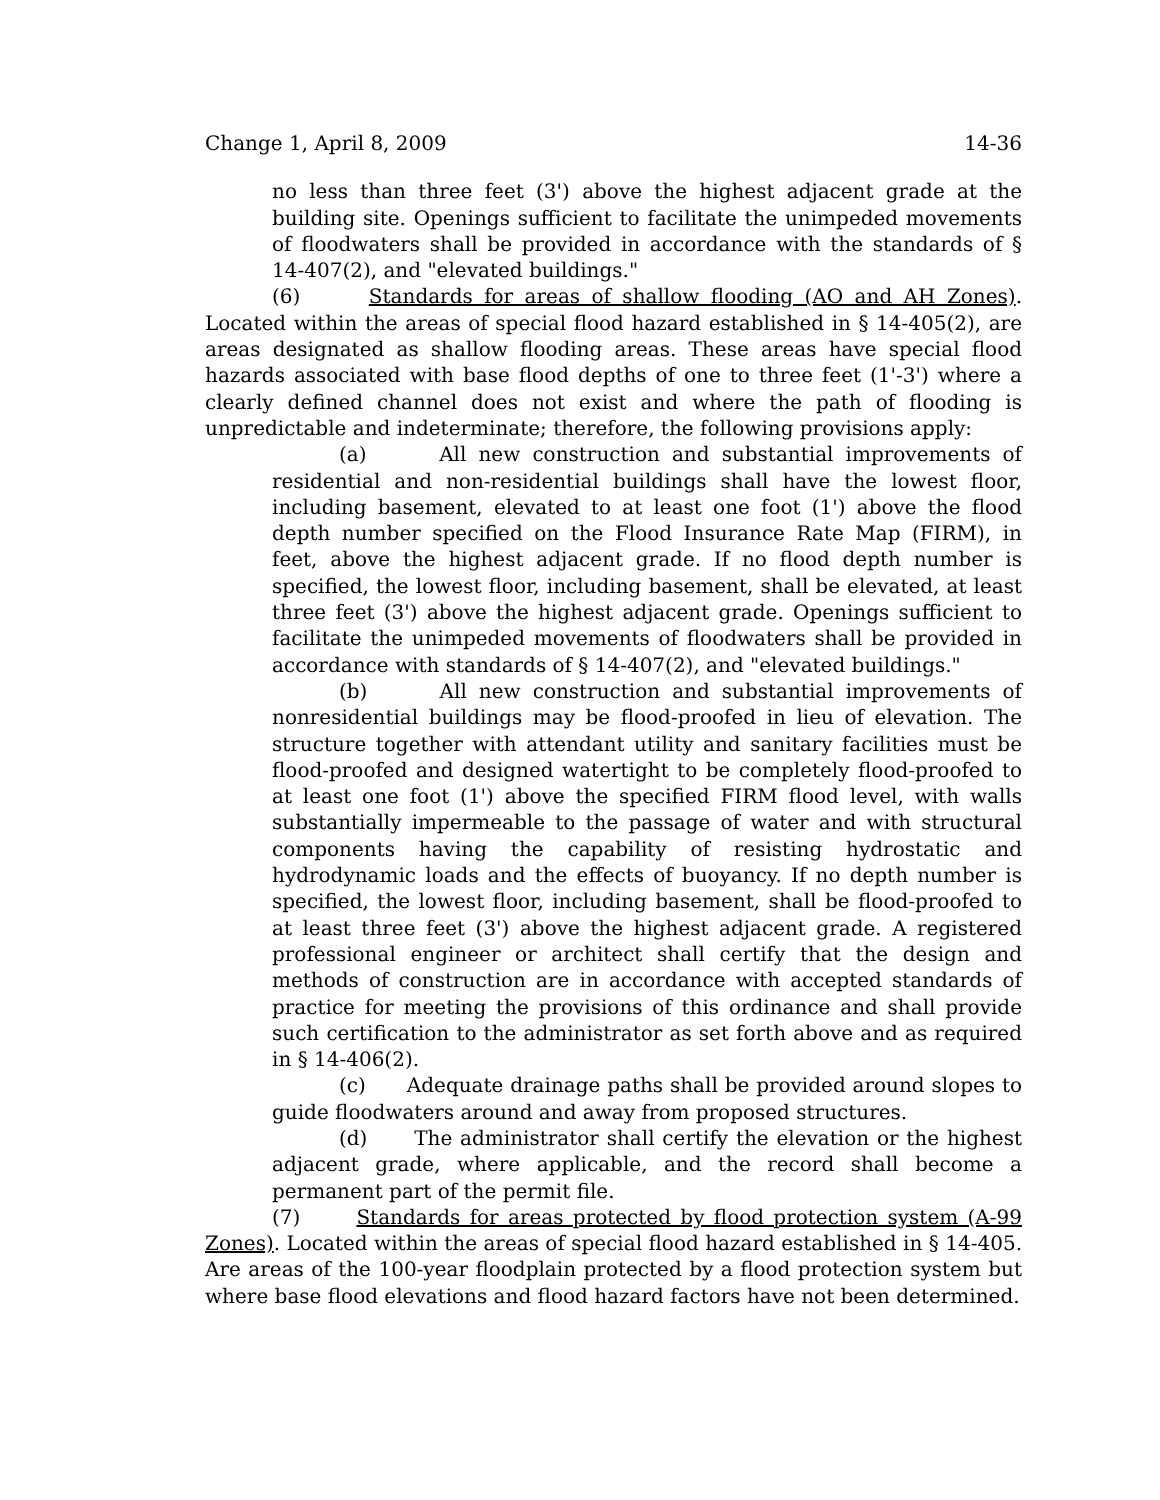Change 1, April 8, 2009 14-36
no less than three feet (3') above the highest adjacent grade at the building site. Openings sufficient to facilitate the unimpeded movements of floodwaters shall be provided in accordance with the standards of § 14-407(2), and "elevated buildings."
(6) Standards for areas of shallow flooding (AO and AH Zones). Located within the areas of special flood hazard established in § 14-405(2), are areas designated as shallow flooding areas. These areas have special flood hazards associated with base flood depths of one to three feet (1'-3') where a clearly defined channel does not exist and where the path of flooding is unpredictable and indeterminate; therefore, the following provisions apply:
(a) All new construction and substantial improvements of residential and non-residential buildings shall have the lowest floor, including basement, elevated to at least one foot (1') above the flood depth number specified on the Flood Insurance Rate Map (FIRM), in feet, above the highest adjacent grade. If no flood depth number is specified, the lowest floor, including basement, shall be elevated, at least three feet (3') above the highest adjacent grade. Openings sufficient to facilitate the unimpeded movements of floodwaters shall be provided in accordance with standards of § 14-407(2), and "elevated buildings."
(b) All new construction and substantial improvements of nonresidential buildings may be flood-proofed in lieu of elevation. The structure together with attendant utility and sanitary facilities must be flood-proofed and designed watertight to be completely flood-proofed to at least one foot (1') above the specified FIRM flood level, with walls substantially impermeable to the passage of water and with structural components having the capability of resisting hydrostatic and hydrodynamic loads and the effects of buoyancy. If no depth number is specified, the lowest floor, including basement, shall be flood-proofed to at least three feet (3') above the highest adjacent grade. A registered professional engineer or architect shall certify that the design and methods of construction are in accordance with accepted standards of practice for meeting the provisions of this ordinance and shall provide such certification to the administrator as set forth above and as required in § 14-406(2).
(c) Adequate drainage paths shall be provided around slopes to guide floodwaters around and away from proposed structures.
(d) The administrator shall certify the elevation or the highest adjacent grade, where applicable, and the record shall become a permanent part of the permit file.
(7) Standards for areas protected by flood protection system (A-99 Zones). Located within the areas of special flood hazard established in § 14-405. Are areas of the 100-year floodplain protected by a flood protection system but where base flood elevations and flood hazard factors have not been determined.